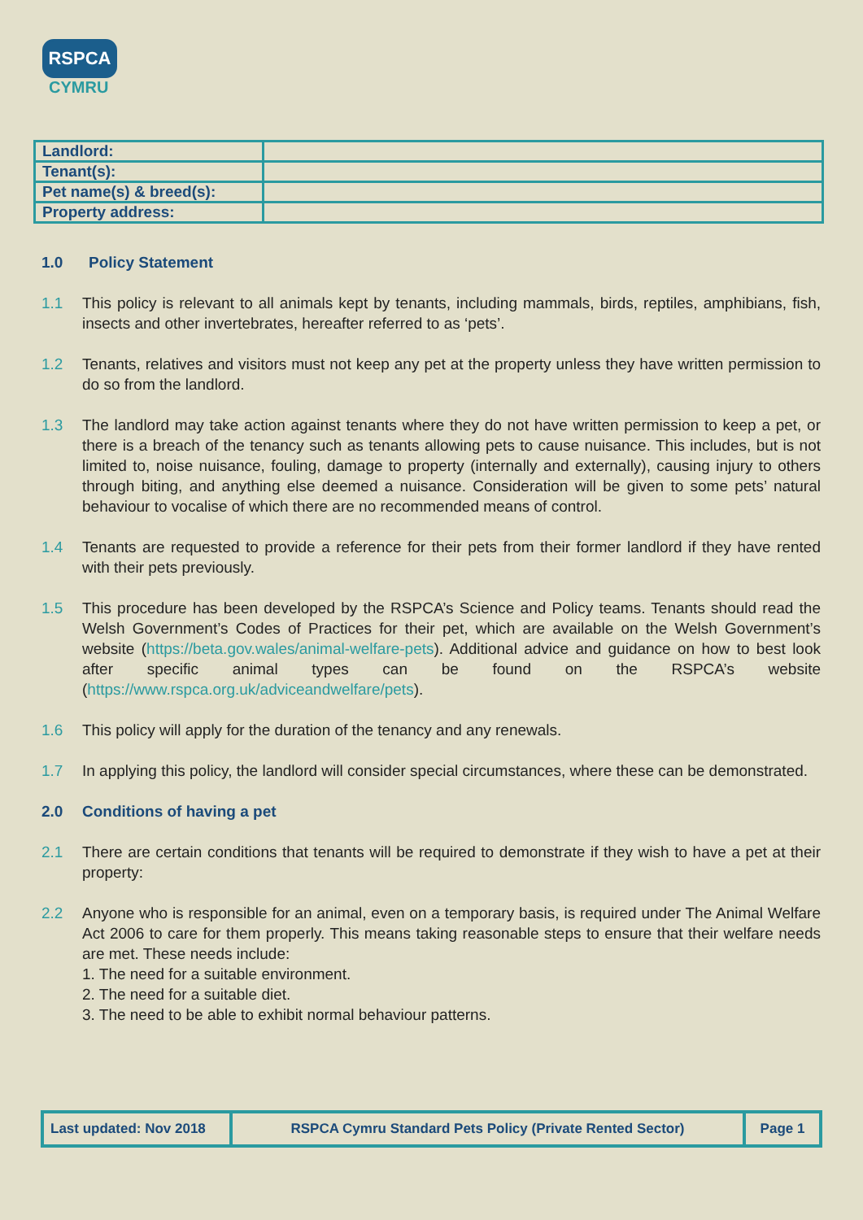RSPCA
CYMRU
| Landlord: | |
| Tenant(s): | |
| Pet name(s) & breed(s): | |
| Property address: | |
1.0 Policy Statement
1.1 This policy is relevant to all animals kept by tenants, including mammals, birds, reptiles, amphibians, fish, insects and other invertebrates, hereafter referred to as ‘pets’.
1.2 Tenants, relatives and visitors must not keep any pet at the property unless they have written permission to do so from the landlord.
1.3 The landlord may take action against tenants where they do not have written permission to keep a pet, or there is a breach of the tenancy such as tenants allowing pets to cause nuisance. This includes, but is not limited to, noise nuisance, fouling, damage to property (internally and externally), causing injury to others through biting, and anything else deemed a nuisance. Consideration will be given to some pets’ natural behaviour to vocalise of which there are no recommended means of control.
1.4 Tenants are requested to provide a reference for their pets from their former landlord if they have rented with their pets previously.
1.5 This procedure has been developed by the RSPCA’s Science and Policy teams. Tenants should read the Welsh Government’s Codes of Practices for their pet, which are available on the Welsh Government’s website (https://beta.gov.wales/animal-welfare-pets). Additional advice and guidance on how to best look after specific animal types can be found on the RSPCA’s website (https://www.rspca.org.uk/adviceandwelfare/pets).
1.6 This policy will apply for the duration of the tenancy and any renewals.
1.7 In applying this policy, the landlord will consider special circumstances, where these can be demonstrated.
2.0 Conditions of having a pet
2.1 There are certain conditions that tenants will be required to demonstrate if they wish to have a pet at their property:
2.2 Anyone who is responsible for an animal, even on a temporary basis, is required under The Animal Welfare Act 2006 to care for them properly. This means taking reasonable steps to ensure that their welfare needs are met. These needs include:
1. The need for a suitable environment.
2. The need for a suitable diet.
3. The need to be able to exhibit normal behaviour patterns.
| Last updated: Nov 2018 | RSPCA Cymru Standard Pets Policy (Private Rented Sector) | Page 1 |